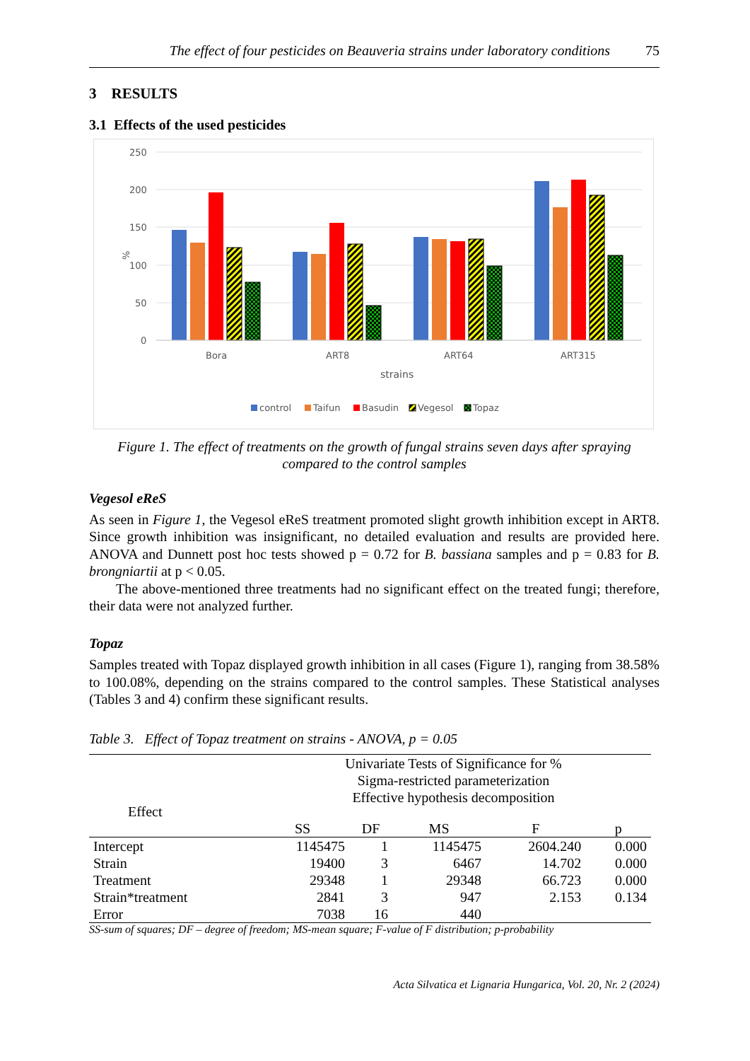The effect of four pesticides on Beauveria strains under laboratory conditions 75
3 RESULTS
3.1 Effects of the used pesticides
250
200
150
100
50
0
%
Bora
ART8
ART64
ART315
strains
control
Taifun
Basudin
Vegesol
Topaz
Figure 1. The effect of treatments on the growth of fungal strains seven days after spraying
compared to the control samples
Vegesol eReS
As seen in Figure 1, the Vegesol eReS treatment promoted slight growth inhibition except in ART8. Since growth inhibition was insignificant, no detailed evaluation and results are provided here. ANOVA and Dunnett post hoc tests showed p = 0.72 for B. bassiana samples and p = 0.83 for B. brongniartii at p < 0.05.
The above-mentioned three treatments had no significant effect on the treated fungi; therefore, their data were not analyzed further.
Topaz
Samples treated with Topaz displayed growth inhibition in all cases (Figure 1), ranging from 38.58% to 100.08%, depending on the strains compared to the control samples. These Statistical analyses (Tables 3 and 4) confirm these significant results.
Table 3. Effect of Topaz treatment on strains - ANOVA, p = 0.05
| Effect | Univariate Tests of Significance for % Sigma-restricted parameterization Effective hypothesis decomposition | | | | |
| --- | --- | --- | --- | --- | --- |
| | SS | DF | MS | F | p |
| Intercept | 1145475 | 1 | 1145475 | 2604.240 | 0.000 |
| Strain | 19400 | 3 | 6467 | 14.702 | 0.000 |
| Treatment | 29348 | 1 | 29348 | 66.723 | 0.000 |
| Strain*treatment | 2841 | 3 | 947 | 2.153 | 0.134 |
| Error | 7038 | 16 | 440 | | |
SS-sum of squares; DF – degree of freedom; MS-mean square; F-value of F distribution; p-probability
Acta Silvatica et Lignaria Hungarica, Vol. 20, Nr. 2 (2024)